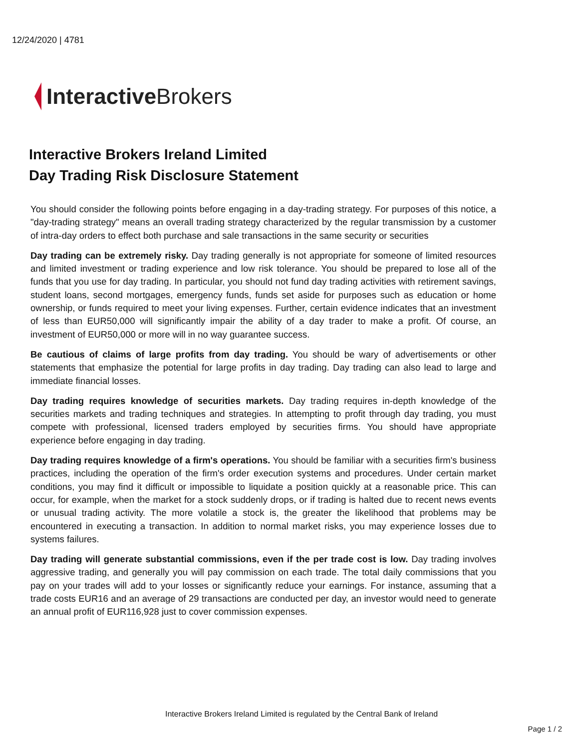12/24/2020 | 4781
Interactive Brokers
Interactive Brokers Ireland Limited
Day Trading Risk Disclosure Statement
You should consider the following points before engaging in a day-trading strategy. For purposes of this notice, a "day-trading strategy" means an overall trading strategy characterized by the regular transmission by a customer of intra-day orders to effect both purchase and sale transactions in the same security or securities
Day trading can be extremely risky. Day trading generally is not appropriate for someone of limited resources and limited investment or trading experience and low risk tolerance. You should be prepared to lose all of the funds that you use for day trading. In particular, you should not fund day trading activities with retirement savings, student loans, second mortgages, emergency funds, funds set aside for purposes such as education or home ownership, or funds required to meet your living expenses. Further, certain evidence indicates that an investment of less than EUR50,000 will significantly impair the ability of a day trader to make a profit. Of course, an investment of EUR50,000 or more will in no way guarantee success.
Be cautious of claims of large profits from day trading. You should be wary of advertisements or other statements that emphasize the potential for large profits in day trading. Day trading can also lead to large and immediate financial losses.
Day trading requires knowledge of securities markets. Day trading requires in-depth knowledge of the securities markets and trading techniques and strategies. In attempting to profit through day trading, you must compete with professional, licensed traders employed by securities firms. You should have appropriate experience before engaging in day trading.
Day trading requires knowledge of a firm's operations. You should be familiar with a securities firm's business practices, including the operation of the firm's order execution systems and procedures. Under certain market conditions, you may find it difficult or impossible to liquidate a position quickly at a reasonable price. This can occur, for example, when the market for a stock suddenly drops, or if trading is halted due to recent news events or unusual trading activity. The more volatile a stock is, the greater the likelihood that problems may be encountered in executing a transaction. In addition to normal market risks, you may experience losses due to systems failures.
Day trading will generate substantial commissions, even if the per trade cost is low. Day trading involves aggressive trading, and generally you will pay commission on each trade. The total daily commissions that you pay on your trades will add to your losses or significantly reduce your earnings. For instance, assuming that a trade costs EUR16 and an average of 29 transactions are conducted per day, an investor would need to generate an annual profit of EUR116,928 just to cover commission expenses.
Interactive Brokers Ireland Limited is regulated by the Central Bank of Ireland
Page 1 / 2